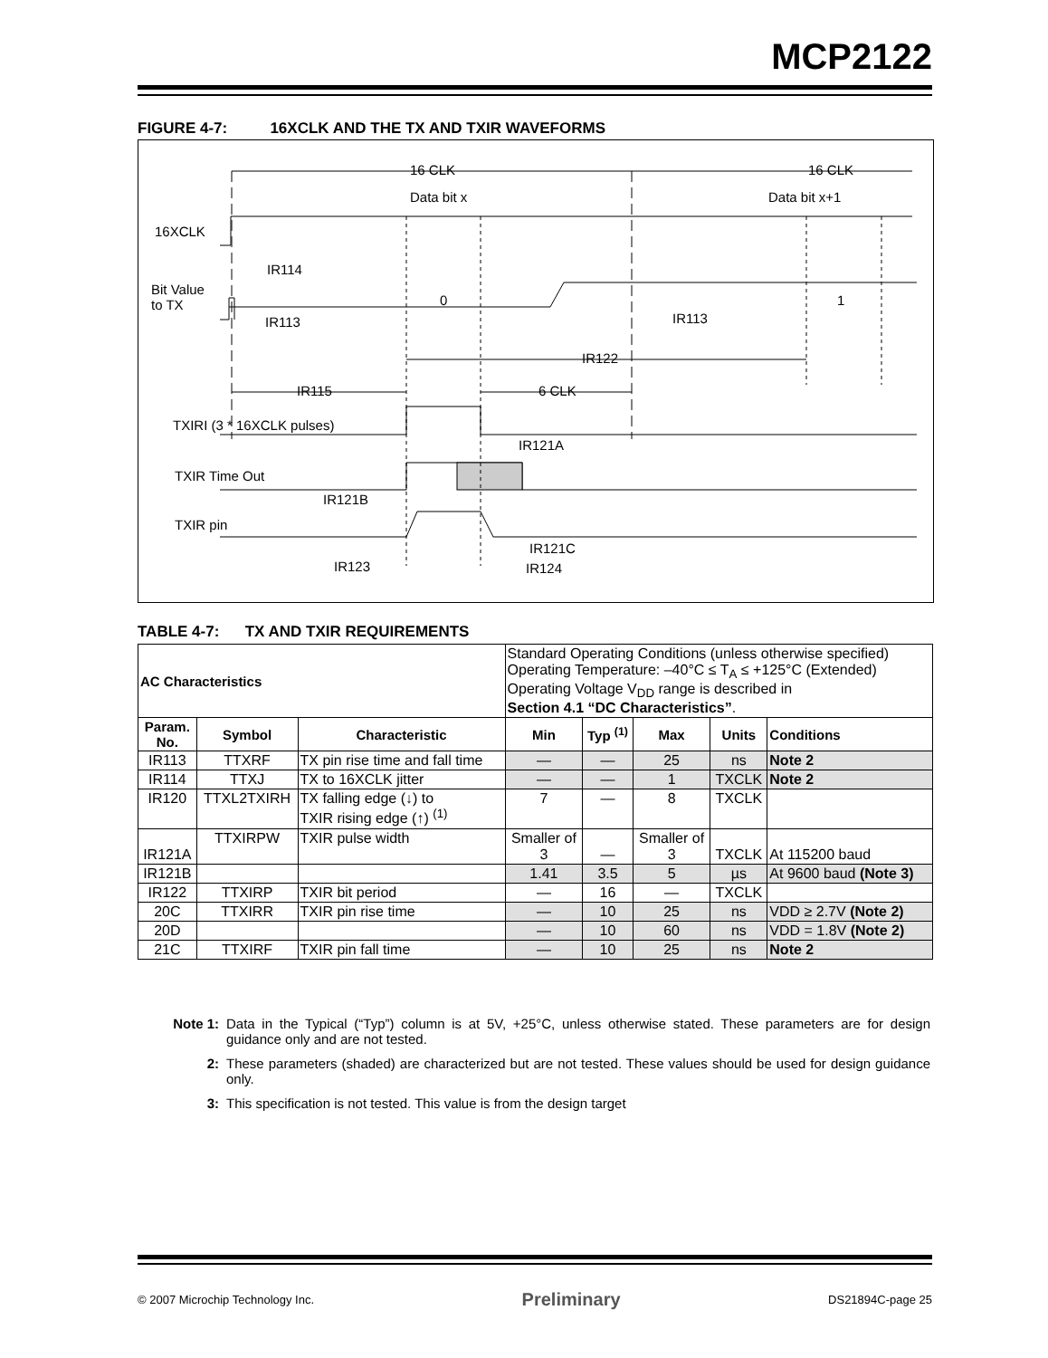MCP2122
FIGURE 4-7: 16XCLK AND THE TX AND TXIR WAVEFORMS
16 CLK 16 CLK
Data bit x Data bit x+1
16XCLK
IR114
Bit Value
to TX
0 1
IR113 IR113
IR122
IR115 6 CLK
TXIRI (3 * 16XCLK pulses)
IR121A
TXIR Time Out
IR121B
TXIR pin
IR121C
IR123 IR124
TABLE 4-7: TX AND TXIR REQUIREMENTS
| AC Characteristics | | | Standard Operating Conditions (unless otherwise specified) Operating Temperature: –40°C ≤ T<sub>A</sub> ≤ +125°C (Extended) Operating Voltage V<sub>DD</sub> range is described in Section 4.1 “DC Characteristics” . | | | | |
| Param. No. | Symbol | Characteristic | Min | Typ <sup>(1)</sup> | Max | Units | Conditions |
| IR113 | TTXRF | TX pin rise time and fall time | — | — | 25 | ns | Note 2 |
| IR114 | TTXJ | TX to 16XCLK jitter | — | — | 1 | TXCLK | Note 2 |
| IR120 | TTXL2TXIRH | TX falling edge (↓) to TXIR rising edge (↑) <sup>(1)</sup> | 7 | — | 8 | TXCLK | |
| IR121A | TTXIRPW | TXIR pulse width | Smaller of 3 | — | Smaller of 3 | TXCLK | At 115200 baud |
| IR121B | | | 1.41 | 3.5 | 5 | µs | At 9600 baud (Note 3) |
| IR122 | TTXIRP | TXIR bit period | — | 16 | — | TXCLK | |
| 20C | TTXIRR | TXIR pin rise time | — | 10 | 25 | ns | VDD ≥ 2.7V (Note 2) |
| 20D | | | — | 10 | 60 | ns | VDD = 1.8V (Note 2) |
| 21C | TTXIRF | TXIR pin fall time | — | 10 | 25 | ns | Note 2 |
Note 1: Data in the Typical (“Typ”) column is at 5V, +25°C, unless otherwise stated. These parameters are for design guidance only and are not tested.
2: These parameters (shaded) are characterized but are not tested. These values should be used for design guidance only.
3: This specification is not tested. This value is from the design target
© 2007 Microchip Technology Inc. Preliminary DS21894C-page 25